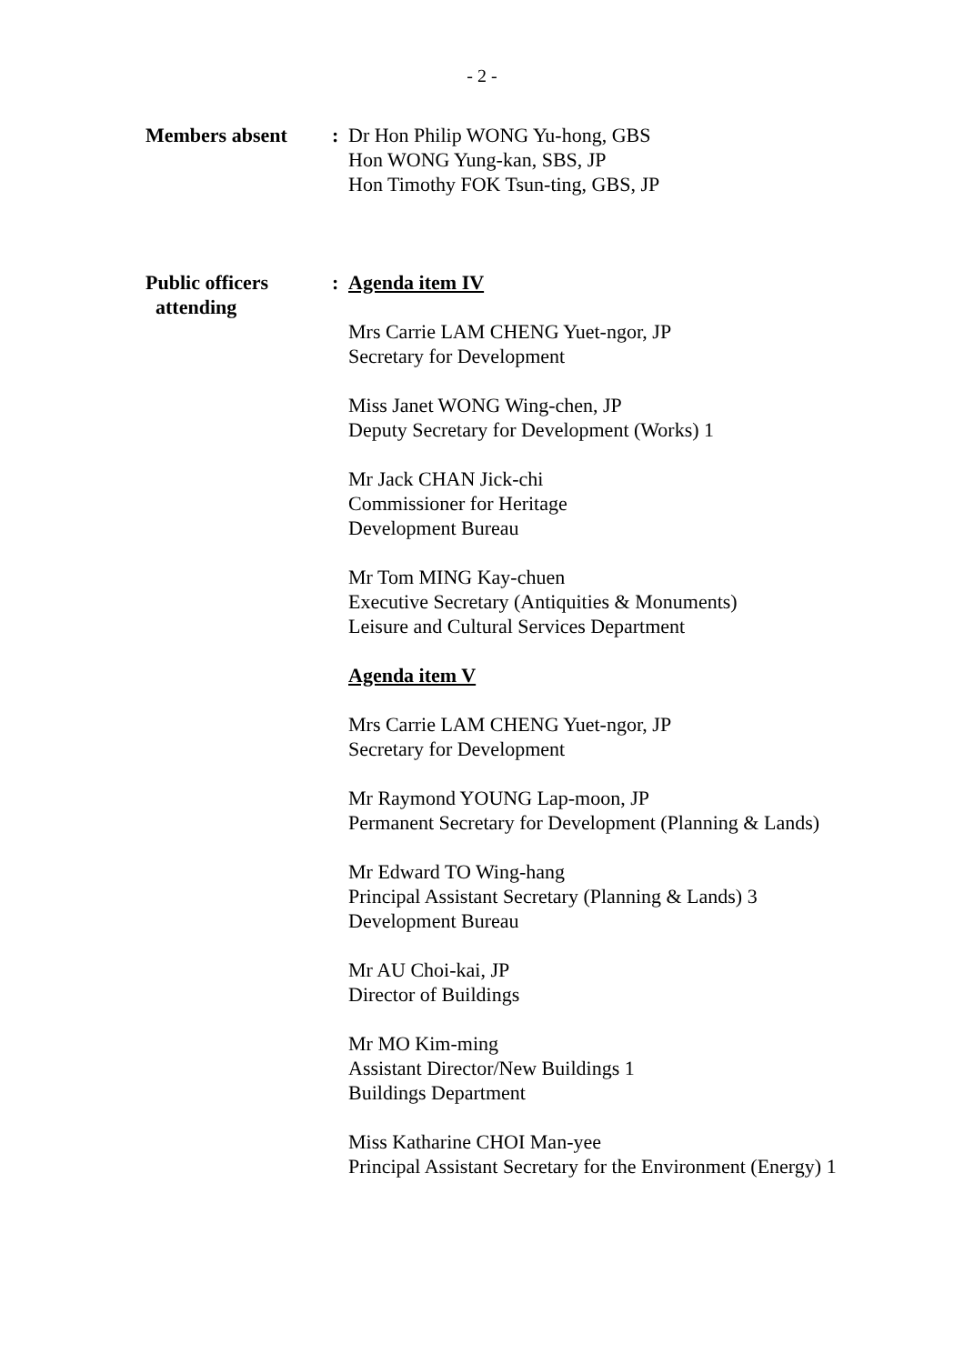- 2 -
Members absent : Dr Hon Philip WONG Yu-hong, GBS
Hon WONG Yung-kan, SBS, JP
Hon Timothy FOK Tsun-ting, GBS, JP
Public officers
attending
: Agenda item IV
Mrs Carrie LAM CHENG Yuet-ngor, JP
Secretary for Development
Miss Janet WONG Wing-chen, JP
Deputy Secretary for Development (Works) 1
Mr Jack CHAN Jick-chi
Commissioner for Heritage
Development Bureau
Mr Tom MING Kay-chuen
Executive Secretary (Antiquities & Monuments)
Leisure and Cultural Services Department
Agenda item V
Mrs Carrie LAM CHENG Yuet-ngor, JP
Secretary for Development
Mr Raymond YOUNG Lap-moon, JP
Permanent Secretary for Development (Planning & Lands)
Mr Edward TO Wing-hang
Principal Assistant Secretary (Planning & Lands) 3
Development Bureau
Mr AU Choi-kai, JP
Director of Buildings
Mr MO Kim-ming
Assistant Director/New Buildings 1
Buildings Department
Miss Katharine CHOI Man-yee
Principal Assistant Secretary for the Environment (Energy) 1